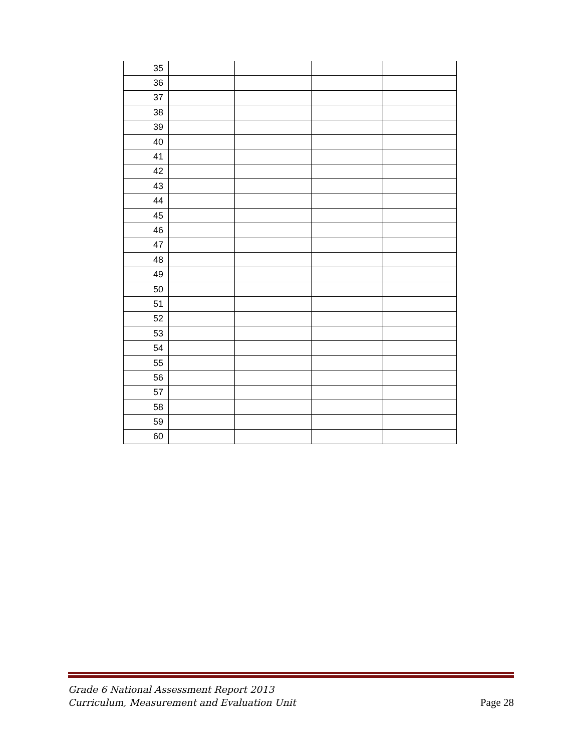| 35 | | | | |
| 36 | | | | |
| 37 | | | | |
| 38 | | | | |
| 39 | | | | |
| 40 | | | | |
| 41 | | | | |
| 42 | | | | |
| 43 | | | | |
| 44 | | | | |
| 45 | | | | |
| 46 | | | | |
| 47 | | | | |
| 48 | | | | |
| 49 | | | | |
| 50 | | | | |
| 51 | | | | |
| 52 | | | | |
| 53 | | | | |
| 54 | | | | |
| 55 | | | | |
| 56 | | | | |
| 57 | | | | |
| 58 | | | | |
| 59 | | | | |
| 60 | | | | |
Grade 6 National Assessment Report 2013
Curriculum, Measurement and Evaluation Unit Page 28